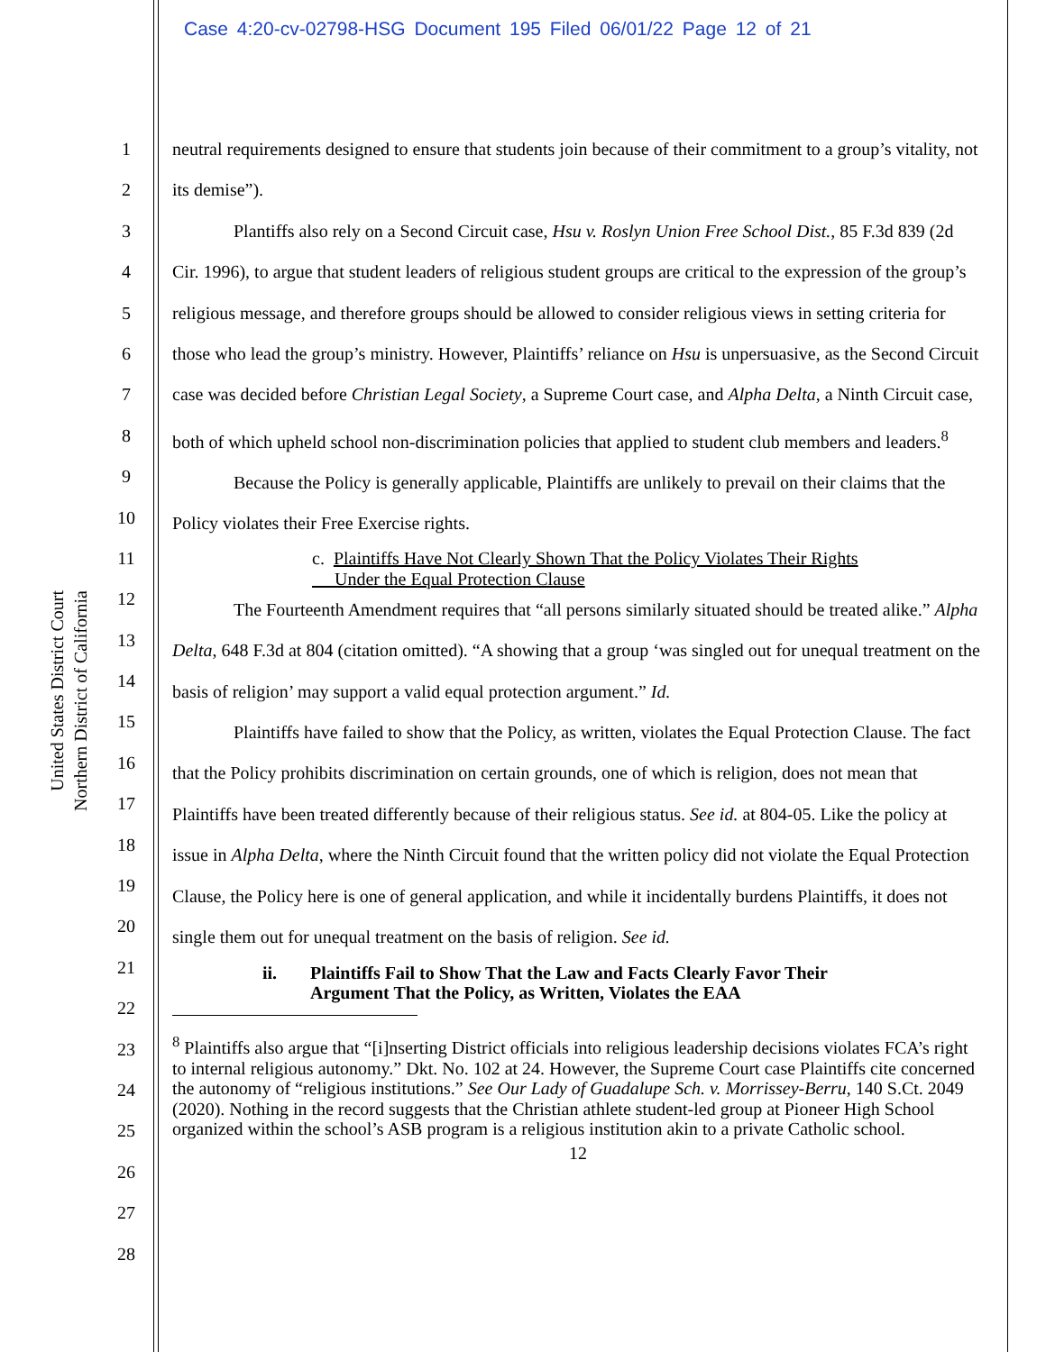Case 4:20-cv-02798-HSG Document 195 Filed 06/01/22 Page 12 of 21
United States District Court
Northern District of California
1
2
3
4
5
6
7
8
9
10
11
12
13
14
15
16
17
18
19
20
21
22
23
24
25
26
27
28
neutral requirements designed to ensure that students join because of their commitment to a group’s vitality, not its demise”).
Plantiffs also rely on a Second Circuit case, Hsu v. Roslyn Union Free School Dist., 85 F.3d 839 (2d Cir. 1996), to argue that student leaders of religious student groups are critical to the expression of the group’s religious message, and therefore groups should be allowed to consider religious views in setting criteria for those who lead the group’s ministry. However, Plaintiffs’ reliance on Hsu is unpersuasive, as the Second Circuit case was decided before Christian Legal Society, a Supreme Court case, and Alpha Delta, a Ninth Circuit case, both of which upheld school non-discrimination policies that applied to student club members and leaders.<sup>8</sup>
Because the Policy is generally applicable, Plaintiffs are unlikely to prevail on their claims that the Policy violates their Free Exercise rights.
c. Plaintiffs Have Not Clearly Shown That the Policy Violates Their Rights
Under the Equal Protection Clause
The Fourteenth Amendment requires that “all persons similarly situated should be treated alike.” Alpha Delta, 648 F.3d at 804 (citation omitted). “A showing that a group ‘was singled out for unequal treatment on the basis of religion’ may support a valid equal protection argument.” Id.
Plaintiffs have failed to show that the Policy, as written, violates the Equal Protection Clause. The fact that the Policy prohibits discrimination on certain grounds, one of which is religion, does not mean that Plaintiffs have been treated differently because of their religious status. See id. at 804-05. Like the policy at issue in Alpha Delta, where the Ninth Circuit found that the written policy did not violate the Equal Protection Clause, the Policy here is one of general application, and while it incidentally burdens Plaintiffs, it does not single them out for unequal treatment on the basis of religion. See id.
ii. Plaintiffs Fail to Show That the Law and Facts Clearly Favor Their
Argument That the Policy, as Written, Violates the EAA
<sup>8</sup> Plaintiffs also argue that “[i]nserting District officials into religious leadership decisions violates FCA’s right to internal religious autonomy.” Dkt. No. 102 at 24. However, the Supreme Court case Plaintiffs cite concerned the autonomy of “religious institutions.” See Our Lady of Guadalupe Sch. v. Morrissey-Berru, 140 S.Ct. 2049 (2020). Nothing in the record suggests that the Christian athlete student-led group at Pioneer High School organized within the school’s ASB program is a religious institution akin to a private Catholic school.
12